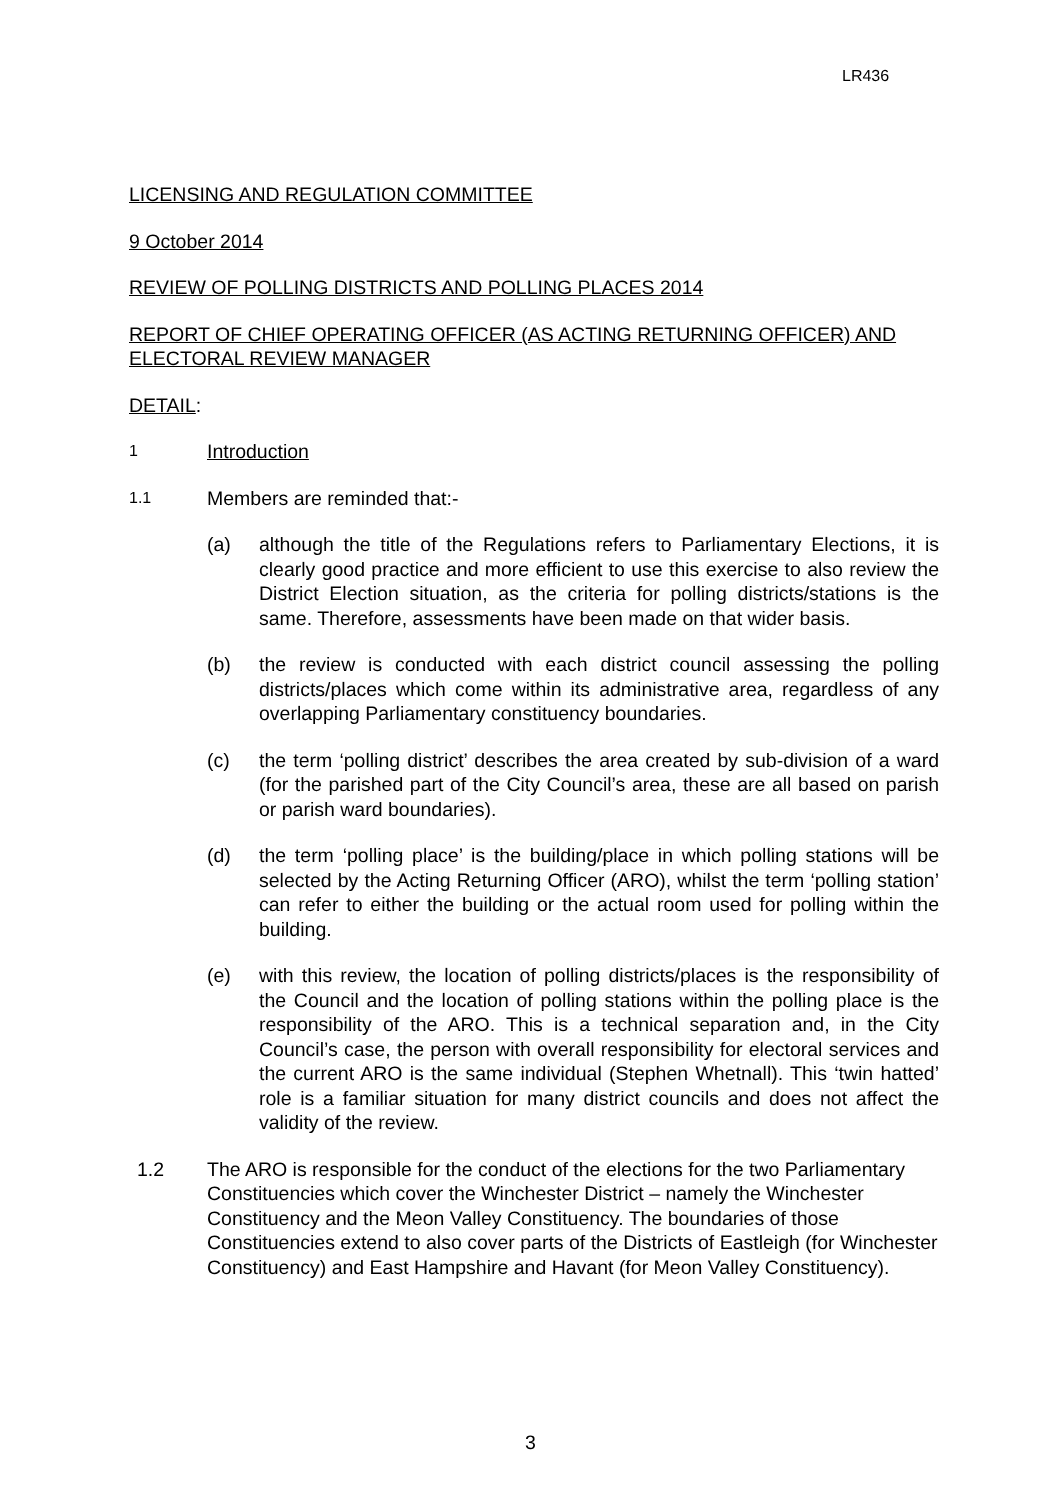LR436
LICENSING AND REGULATION COMMITTEE
9 October 2014
REVIEW OF POLLING DISTRICTS AND POLLING PLACES 2014
REPORT OF CHIEF OPERATING OFFICER (AS ACTING RETURNING OFFICER) AND ELECTORAL REVIEW MANAGER
DETAIL:
1 Introduction
1.1 Members are reminded that:-
(a) although the title of the Regulations refers to Parliamentary Elections, it is clearly good practice and more efficient to use this exercise to also review the District Election situation, as the criteria for polling districts/stations is the same. Therefore, assessments have been made on that wider basis.
(b) the review is conducted with each district council assessing the polling districts/places which come within its administrative area, regardless of any overlapping Parliamentary constituency boundaries.
(c) the term ‘polling district’ describes the area created by sub-division of a ward (for the parished part of the City Council’s area, these are all based on parish or parish ward boundaries).
(d) the term ‘polling place’ is the building/place in which polling stations will be selected by the Acting Returning Officer (ARO), whilst the term ‘polling station’ can refer to either the building or the actual room used for polling within the building.
(e) with this review, the location of polling districts/places is the responsibility of the Council and the location of polling stations within the polling place is the responsibility of the ARO. This is a technical separation and, in the City Council’s case, the person with overall responsibility for electoral services and the current ARO is the same individual (Stephen Whetnall). This ‘twin hatted’ role is a familiar situation for many district councils and does not affect the validity of the review.
1.2 The ARO is responsible for the conduct of the elections for the two Parliamentary Constituencies which cover the Winchester District – namely the Winchester Constituency and the Meon Valley Constituency. The boundaries of those Constituencies extend to also cover parts of the Districts of Eastleigh (for Winchester Constituency) and East Hampshire and Havant (for Meon Valley Constituency).
3